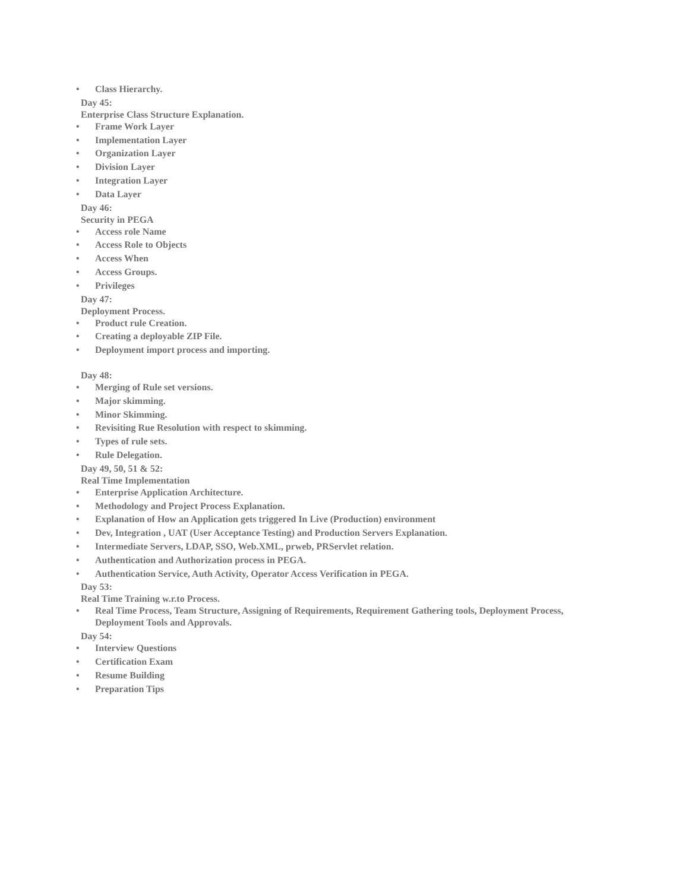• Class Hierarchy.
Day 45:
Enterprise Class Structure Explanation.
• Frame Work Layer
• Implementation Layer
• Organization Layer
• Division Layer
• Integration Layer
• Data Layer
Day 46:
Security in PEGA
• Access role Name
• Access Role to Objects
• Access When
• Access Groups.
• Privileges
Day 47:
Deployment Process.
• Product rule Creation.
• Creating a deployable ZIP File.
• Deployment import process and importing.
Day 48:
• Merging of Rule set versions.
• Major skimming.
• Minor Skimming.
• Revisiting Rue Resolution with respect to skimming.
• Types of rule sets.
• Rule Delegation.
Day 49, 50, 51 & 52:
Real Time Implementation
• Enterprise Application Architecture.
• Methodology and Project Process Explanation.
• Explanation of How an Application gets triggered In Live (Production) environment
• Dev, Integration , UAT (User Acceptance Testing) and Production Servers Explanation.
• Intermediate Servers, LDAP, SSO, Web.XML, prweb, PRServlet relation.
• Authentication and Authorization process in PEGA.
• Authentication Service, Auth Activity, Operator Access Verification in PEGA.
Day 53:
Real Time Training w.r.to Process.
• Real Time Process, Team Structure, Assigning of Requirements, Requirement Gathering tools, Deployment Process, Deployment Tools and Approvals.
Day 54:
• Interview Questions
• Certification Exam
• Resume Building
• Preparation Tips